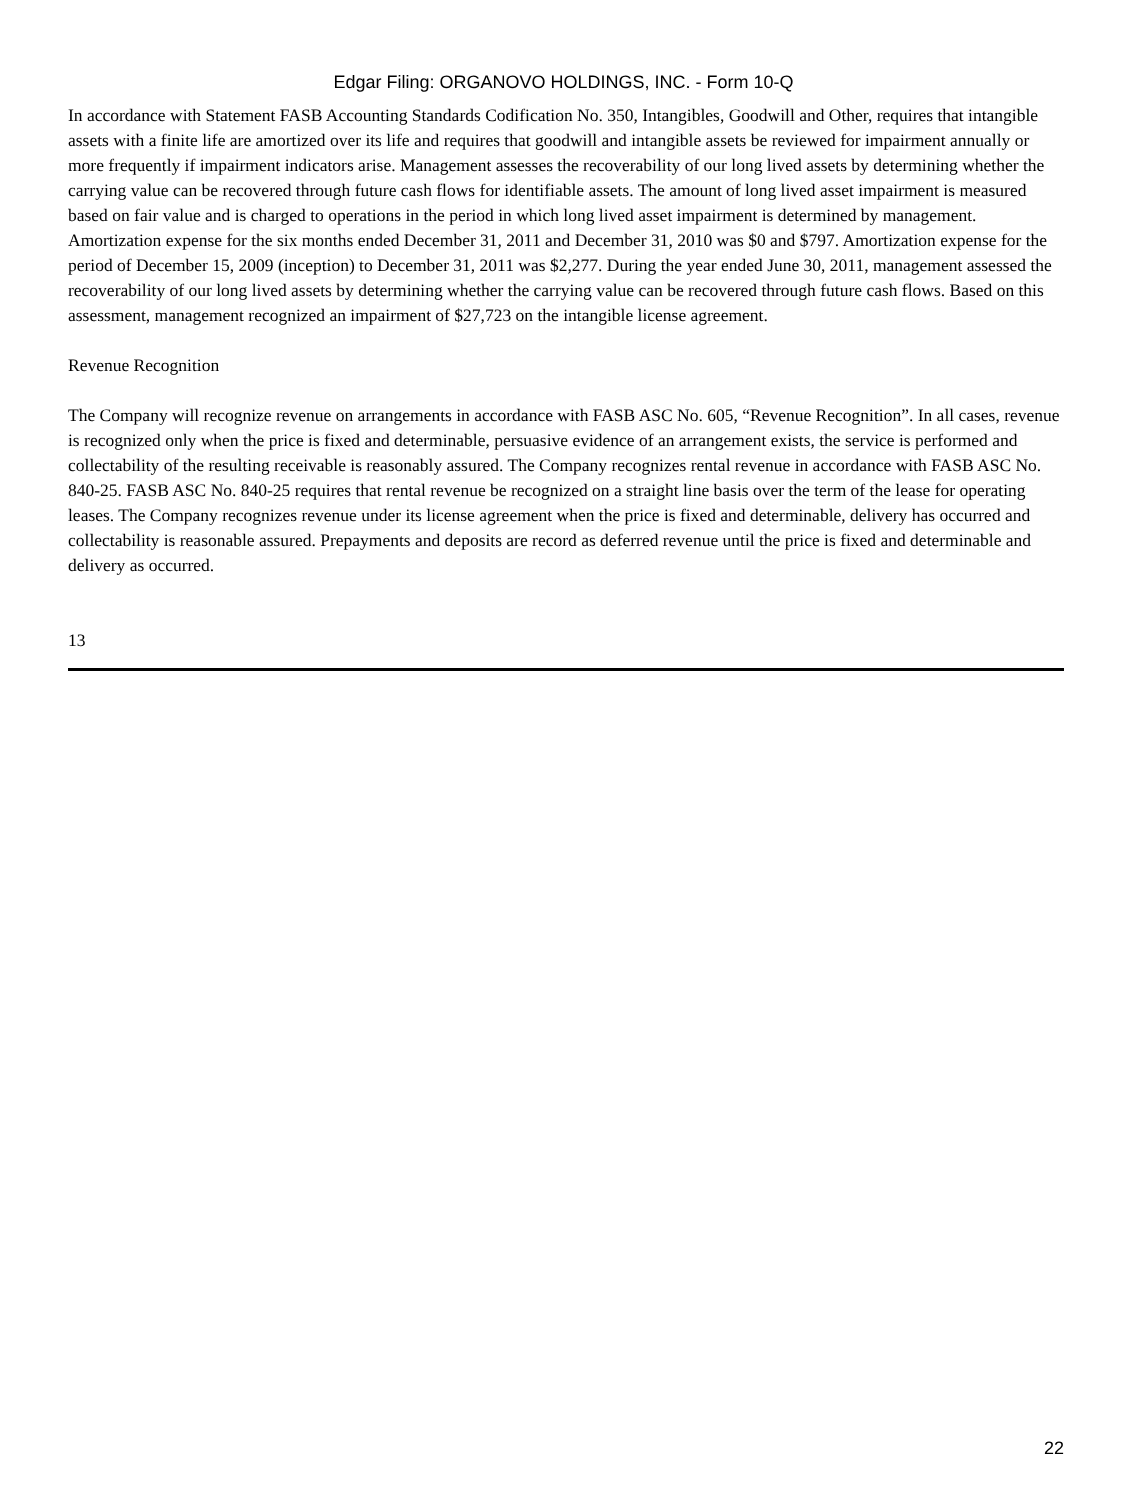Edgar Filing: ORGANOVO HOLDINGS, INC. - Form 10-Q
In accordance with Statement FASB Accounting Standards Codification No. 350, Intangibles, Goodwill and Other, requires that intangible assets with a finite life are amortized over its life and requires that goodwill and intangible assets be reviewed for impairment annually or more frequently if impairment indicators arise. Management assesses the recoverability of our long lived assets by determining whether the carrying value can be recovered through future cash flows for identifiable assets. The amount of long lived asset impairment is measured based on fair value and is charged to operations in the period in which long lived asset impairment is determined by management. Amortization expense for the six months ended December 31, 2011 and December 31, 2010 was $0 and $797. Amortization expense for the period of December 15, 2009 (inception) to December 31, 2011 was $2,277. During the year ended June 30, 2011, management assessed the recoverability of our long lived assets by determining whether the carrying value can be recovered through future cash flows. Based on this assessment, management recognized an impairment of $27,723 on the intangible license agreement.
Revenue Recognition
The Company will recognize revenue on arrangements in accordance with FASB ASC No. 605, “Revenue Recognition”. In all cases, revenue is recognized only when the price is fixed and determinable, persuasive evidence of an arrangement exists, the service is performed and collectability of the resulting receivable is reasonably assured. The Company recognizes rental revenue in accordance with FASB ASC No. 840-25. FASB ASC No. 840-25 requires that rental revenue be recognized on a straight line basis over the term of the lease for operating leases. The Company recognizes revenue under its license agreement when the price is fixed and determinable, delivery has occurred and collectability is reasonable assured. Prepayments and deposits are record as deferred revenue until the price is fixed and determinable and delivery as occurred.
13
22